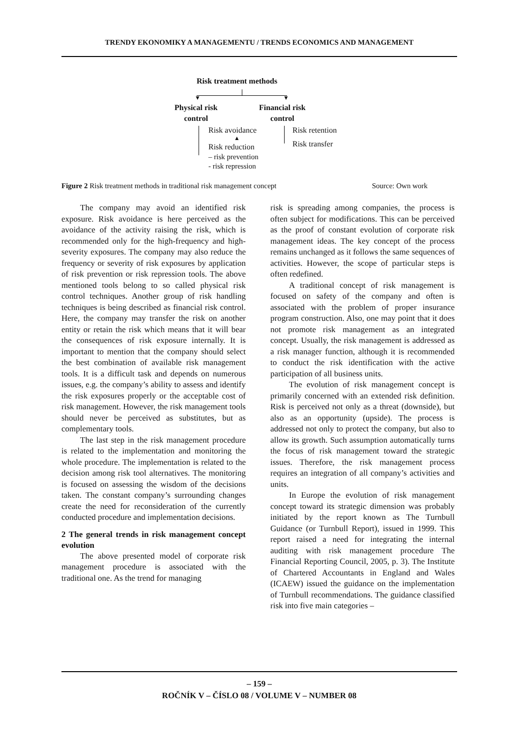TRENDY EKONOMIKY A MANAGEMENTU / TRENDS ECONOMICS AND MANAGEMENT
Risk treatment methods
▼ ▼
Physical risk
control
Financial risk
control
Risk avoidance
▲
Risk reduction
– risk prevention
- risk repression
Risk retention
Risk transfer
Figure 2 Risk treatment methods in traditional risk management concept Source: Own work
The company may avoid an identified risk exposure. Risk avoidance is here perceived as the avoidance of the activity raising the risk, which is recommended only for the high-frequency and high-severity exposures. The company may also reduce the frequency or severity of risk exposures by application of risk prevention or risk repression tools. The above mentioned tools belong to so called physical risk control techniques. Another group of risk handling techniques is being described as financial risk control. Here, the company may transfer the risk on another entity or retain the risk which means that it will bear the consequences of risk exposure internally. It is important to mention that the company should select the best combination of available risk management tools. It is a difficult task and depends on numerous issues, e.g. the company’s ability to assess and identify the risk exposures properly or the acceptable cost of risk management. However, the risk management tools should never be perceived as substitutes, but as complementary tools.
The last step in the risk management procedure is related to the implementation and monitoring the whole procedure. The implementation is related to the decision among risk tool alternatives. The monitoring is focused on assessing the wisdom of the decisions taken. The constant company’s surrounding changes create the need for reconsideration of the currently conducted procedure and implementation decisions.
2 The general trends in risk management concept evolution
The above presented model of corporate risk management procedure is associated with the traditional one. As the trend for managing
risk is spreading among companies, the process is often subject for modifications. This can be perceived as the proof of constant evolution of corporate risk management ideas. The key concept of the process remains unchanged as it follows the same sequences of activities. However, the scope of particular steps is often redefined.
A traditional concept of risk management is focused on safety of the company and often is associated with the problem of proper insurance program construction. Also, one may point that it does not promote risk management as an integrated concept. Usually, the risk management is addressed as a risk manager function, although it is recommended to conduct the risk identification with the active participation of all business units.
The evolution of risk management concept is primarily concerned with an extended risk definition. Risk is perceived not only as a threat (downside), but also as an opportunity (upside). The process is addressed not only to protect the company, but also to allow its growth. Such assumption automatically turns the focus of risk management toward the strategic issues. Therefore, the risk management process requires an integration of all company’s activities and units.
In Europe the evolution of risk management concept toward its strategic dimension was probably initiated by the report known as The Turnbull Guidance (or Turnbull Report), issued in 1999. This report raised a need for integrating the internal auditing with risk management procedure The Financial Reporting Council, 2005, p. 3). The Institute of Chartered Accountants in England and Wales (ICAEW) issued the guidance on the implementation of Turnbull recommendations. The guidance classified risk into five main categories –
– 159 –
ROČNÍK V – ČÍSLO 08 / VOLUME V – NUMBER 08